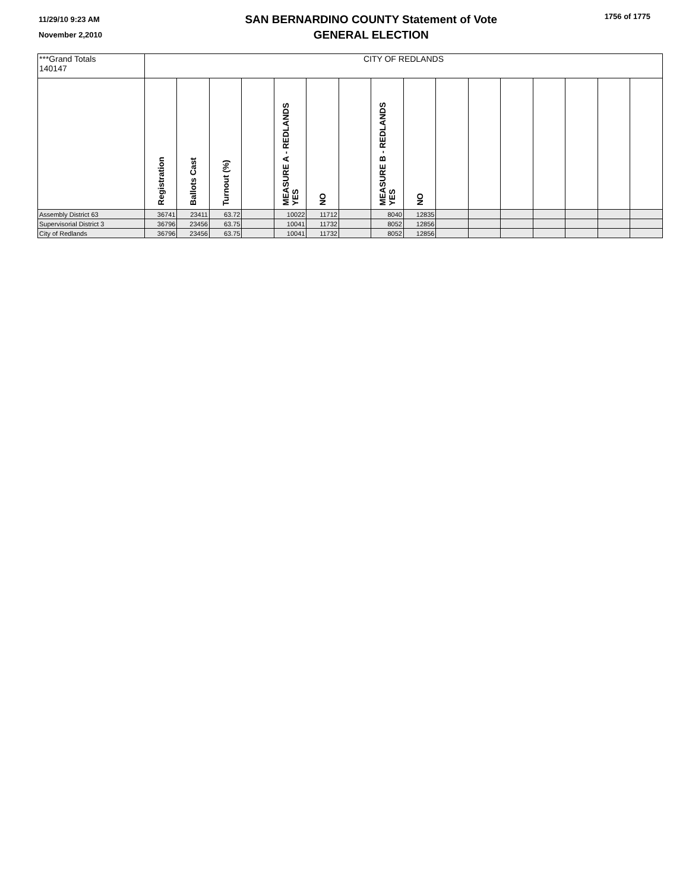11/29/10 9:23 AM
November 2,2010
SAN BERNARDINO COUNTY Statement of Vote
GENERAL ELECTION
1756 of 1775
| ***Grand Totals 140147 | CITY OF REDLANDS | | | | | | | | | | | | | | | |
| | Registration | Ballots Cast | Turnout (%) | | MEASURE A - REDLANDS YES | NO | | MEASURE B - REDLANDS YES | NO | | | | | | | |
| Assembly District 63 | 36741 | 23411 | 63.72 | | 10022 | 11712 | | 8040 | 12835 | | | | | | | |
| Supervisorial District 3 | 36796 | 23456 | 63.75 | | 10041 | 11732 | | 8052 | 12856 | | | | | | | |
| City of Redlands | 36796 | 23456 | 63.75 | | 10041 | 11732 | | 8052 | 12856 | | | | | | | |